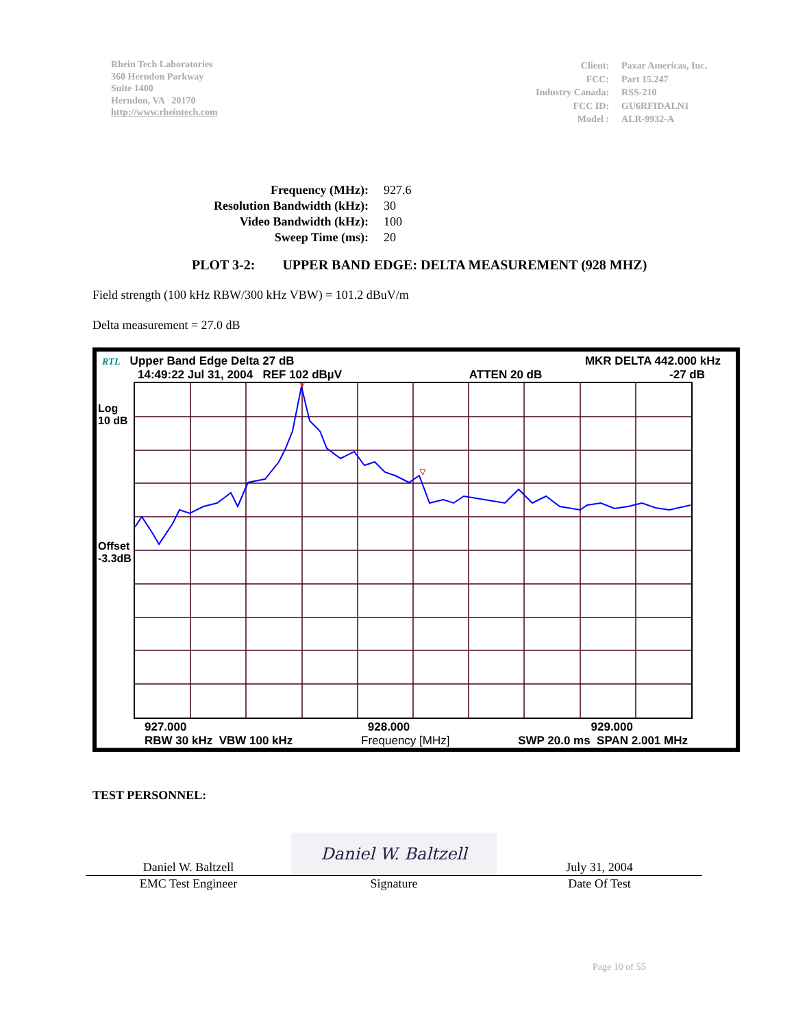Rhein Tech Laboratories
360 Herndon Parkway
Suite 1400
Herndon, VA 20170
http://www.rheintech.com
| Client: | Paxar Americas, Inc. |
| FCC: | Part 15.247 |
| Industry Canada: | RSS-210 |
| FCC ID: | GU6RFIDALN1 |
| Model : | ALR-9932-A |
| Frequency (MHz): | 927.6 |
| Resolution Bandwidth (kHz): | 30 |
| Video Bandwidth (kHz): | 100 |
| Sweep Time (ms): | 20 |
PLOT 3-2: UPPER BAND EDGE: DELTA MEASUREMENT (928 MHZ)
Field strength (100 kHz RBW/300 kHz VBW) = 101.2 dBuV/m
Delta measurement = 27.0 dB
RTL Upper Band Edge Delta 27 dB MKR DELTA 442.000 kHz
14:49:22 Jul 31, 2004 REF 102 dBµV ATTEN 20 dB -27 dB
Log
10 dB
Offset
-3.3dB
927.000 928.000 929.000
RBW 30 kHz VBW 100 kHz Frequency [MHz] SWP 20.0 ms SPAN 2.001 MHz
TEST PERSONNEL:
| Daniel W. Baltzell | Daniel W. Baltzell | July 31, 2004 |
| EMC Test Engineer | Signature | Date Of Test |
Page 10 of 55